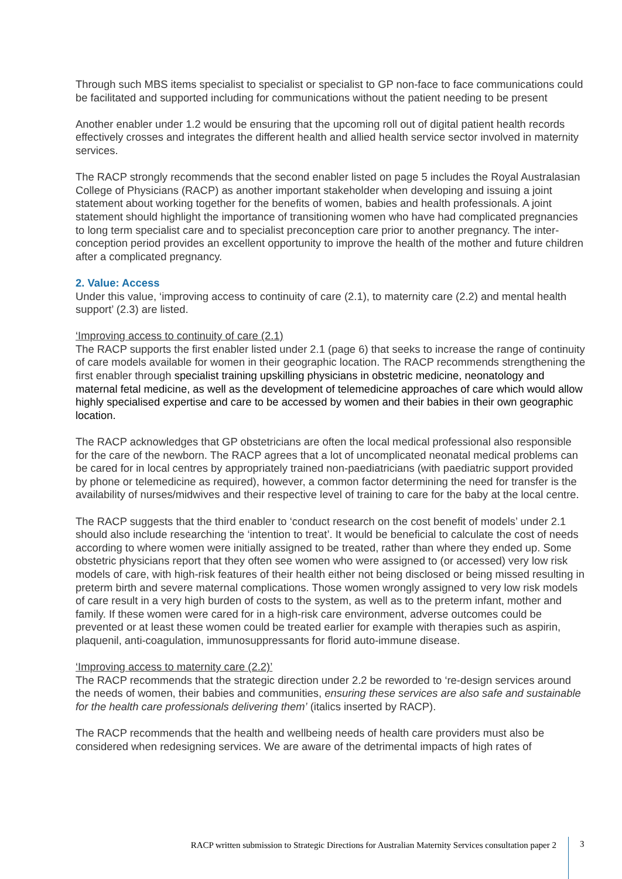Through such MBS items specialist to specialist or specialist to GP non-face to face communications could be facilitated and supported including for communications without the patient needing to be present
Another enabler under 1.2 would be ensuring that the upcoming roll out of digital patient health records effectively crosses and integrates the different health and allied health service sector involved in maternity services.
The RACP strongly recommends that the second enabler listed on page 5 includes the Royal Australasian College of Physicians (RACP) as another important stakeholder when developing and issuing a joint statement about working together for the benefits of women, babies and health professionals. A joint statement should highlight the importance of transitioning women who have had complicated pregnancies to long term specialist care and to specialist preconception care prior to another pregnancy. The inter-conception period provides an excellent opportunity to improve the health of the mother and future children after a complicated pregnancy.
2. Value: Access
Under this value, ‘improving access to continuity of care (2.1), to maternity care (2.2) and mental health support’ (2.3) are listed.
‘Improving access to continuity of care (2.1)
The RACP supports the first enabler listed under 2.1 (page 6) that seeks to increase the range of continuity of care models available for women in their geographic location. The RACP recommends strengthening the first enabler through specialist training upskilling physicians in obstetric medicine, neonatology and maternal fetal medicine, as well as the development of telemedicine approaches of care which would allow highly specialised expertise and care to be accessed by women and their babies in their own geographic location.
The RACP acknowledges that GP obstetricians are often the local medical professional also responsible for the care of the newborn. The RACP agrees that a lot of uncomplicated neonatal medical problems can be cared for in local centres by appropriately trained non-paediatricians (with paediatric support provided by phone or telemedicine as required), however, a common factor determining the need for transfer is the availability of nurses/midwives and their respective level of training to care for the baby at the local centre.
The RACP suggests that the third enabler to ‘conduct research on the cost benefit of models’ under 2.1 should also include researching the ‘intention to treat’. It would be beneficial to calculate the cost of needs according to where women were initially assigned to be treated, rather than where they ended up. Some obstetric physicians report that they often see women who were assigned to (or accessed) very low risk models of care, with high-risk features of their health either not being disclosed or being missed resulting in preterm birth and severe maternal complications. Those women wrongly assigned to very low risk models of care result in a very high burden of costs to the system, as well as to the preterm infant, mother and family. If these women were cared for in a high-risk care environment, adverse outcomes could be prevented or at least these women could be treated earlier for example with therapies such as aspirin, plaquenil, anti-coagulation, immunosuppressants for florid auto-immune disease.
‘Improving access to maternity care (2.2)’
The RACP recommends that the strategic direction under 2.2 be reworded to ‘re-design services around the needs of women, their babies and communities, ensuring these services are also safe and sustainable for the health care professionals delivering them’ (italics inserted by RACP).
The RACP recommends that the health and wellbeing needs of health care providers must also be considered when redesigning services. We are aware of the detrimental impacts of high rates of
RACP written submission to Strategic Directions for Australian Maternity Services consultation paper 2 3